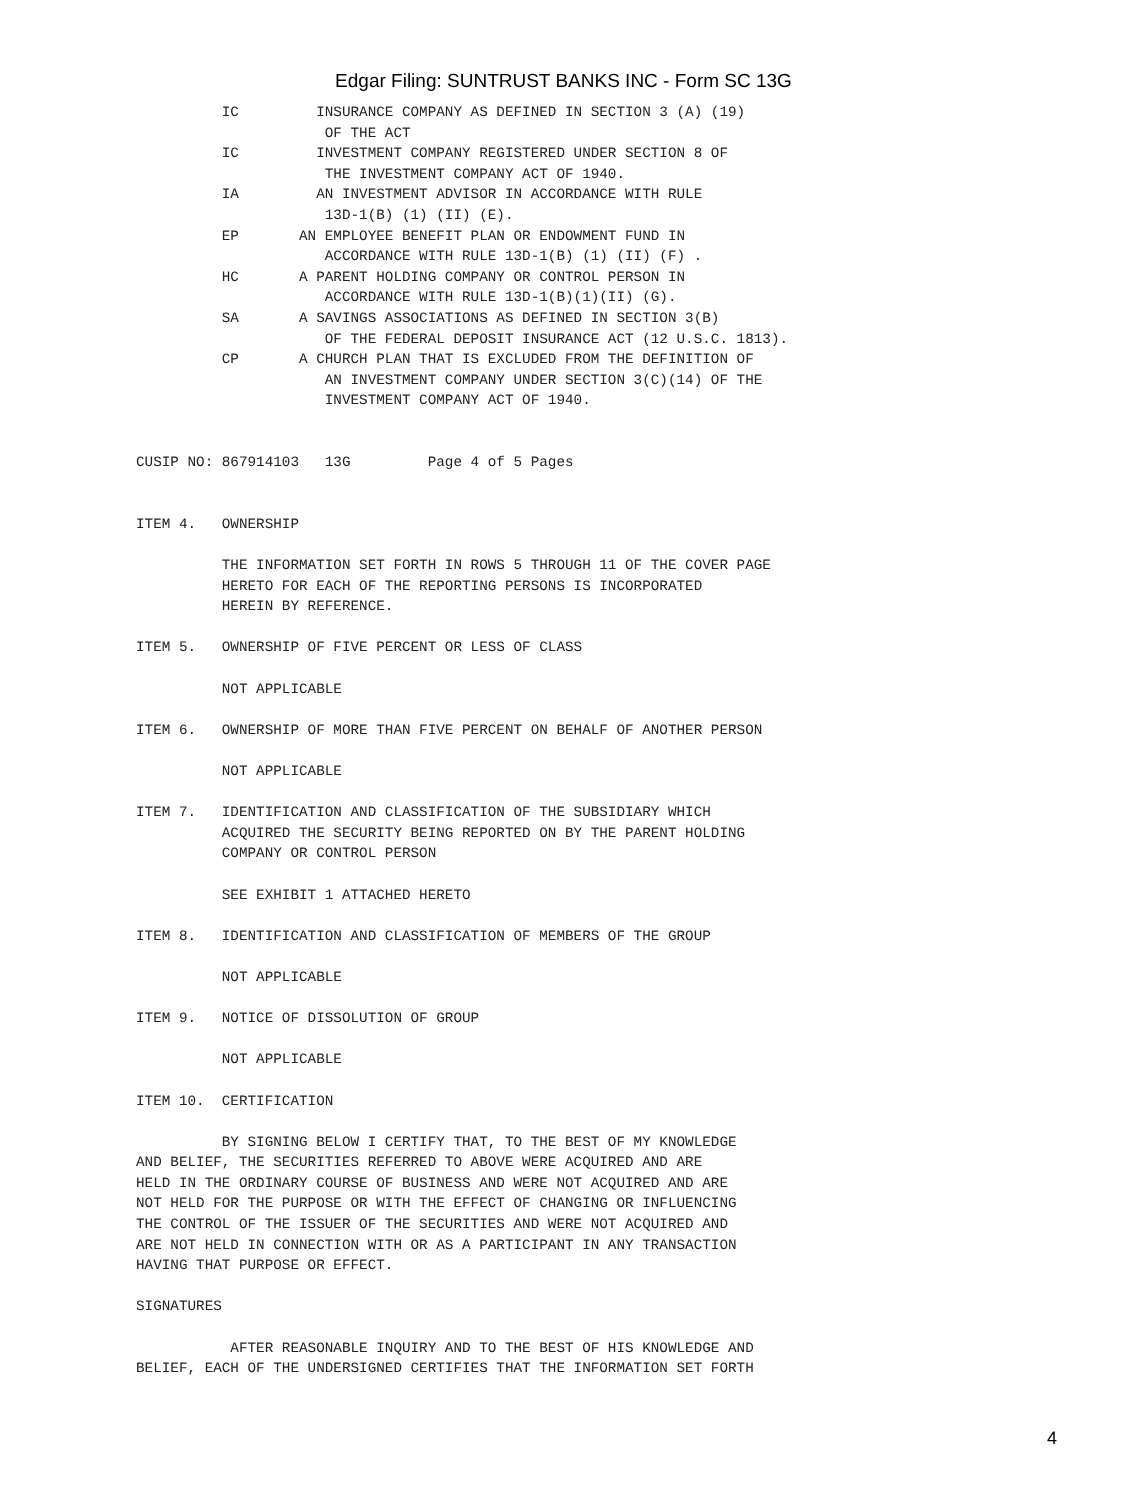Edgar Filing: SUNTRUST BANKS INC - Form SC 13G
          IC         INSURANCE COMPANY AS DEFINED IN SECTION 3 (A) (19)
                      OF THE ACT
          IC         INVESTMENT COMPANY REGISTERED UNDER SECTION 8 OF
                      THE INVESTMENT COMPANY ACT OF 1940.
          IA         AN INVESTMENT ADVISOR IN ACCORDANCE WITH RULE
                      13D-1(B) (1) (II) (E).
          EP       AN EMPLOYEE BENEFIT PLAN OR ENDOWMENT FUND IN
                      ACCORDANCE WITH RULE 13D-1(B) (1) (II) (F) .
          HC       A PARENT HOLDING COMPANY OR CONTROL PERSON IN
                      ACCORDANCE WITH RULE 13D-1(B)(1)(II) (G).
          SA       A SAVINGS ASSOCIATIONS AS DEFINED IN SECTION 3(B)
                      OF THE FEDERAL DEPOSIT INSURANCE ACT (12 U.S.C. 1813).
          CP       A CHURCH PLAN THAT IS EXCLUDED FROM THE DEFINITION OF
                      AN INVESTMENT COMPANY UNDER SECTION 3(C)(14) OF THE
                      INVESTMENT COMPANY ACT OF 1940.


CUSIP NO: 867914103   13G         Page 4 of 5 Pages


ITEM 4.   OWNERSHIP

          THE INFORMATION SET FORTH IN ROWS 5 THROUGH 11 OF THE COVER PAGE
          HERETO FOR EACH OF THE REPORTING PERSONS IS INCORPORATED
          HEREIN BY REFERENCE.

ITEM 5.   OWNERSHIP OF FIVE PERCENT OR LESS OF CLASS

          NOT APPLICABLE

ITEM 6.   OWNERSHIP OF MORE THAN FIVE PERCENT ON BEHALF OF ANOTHER PERSON

          NOT APPLICABLE

ITEM 7.   IDENTIFICATION AND CLASSIFICATION OF THE SUBSIDIARY WHICH
          ACQUIRED THE SECURITY BEING REPORTED ON BY THE PARENT HOLDING
          COMPANY OR CONTROL PERSON

          SEE EXHIBIT 1 ATTACHED HERETO

ITEM 8.   IDENTIFICATION AND CLASSIFICATION OF MEMBERS OF THE GROUP

          NOT APPLICABLE

ITEM 9.   NOTICE OF DISSOLUTION OF GROUP

          NOT APPLICABLE

ITEM 10.  CERTIFICATION

          BY SIGNING BELOW I CERTIFY THAT, TO THE BEST OF MY KNOWLEDGE
AND BELIEF, THE SECURITIES REFERRED TO ABOVE WERE ACQUIRED AND ARE
HELD IN THE ORDINARY COURSE OF BUSINESS AND WERE NOT ACQUIRED AND ARE
NOT HELD FOR THE PURPOSE OR WITH THE EFFECT OF CHANGING OR INFLUENCING
THE CONTROL OF THE ISSUER OF THE SECURITIES AND WERE NOT ACQUIRED AND
ARE NOT HELD IN CONNECTION WITH OR AS A PARTICIPANT IN ANY TRANSACTION
HAVING THAT PURPOSE OR EFFECT.

SIGNATURES

           AFTER REASONABLE INQUIRY AND TO THE BEST OF HIS KNOWLEDGE AND
BELIEF, EACH OF THE UNDERSIGNED CERTIFIES THAT THE INFORMATION SET FORTH
4